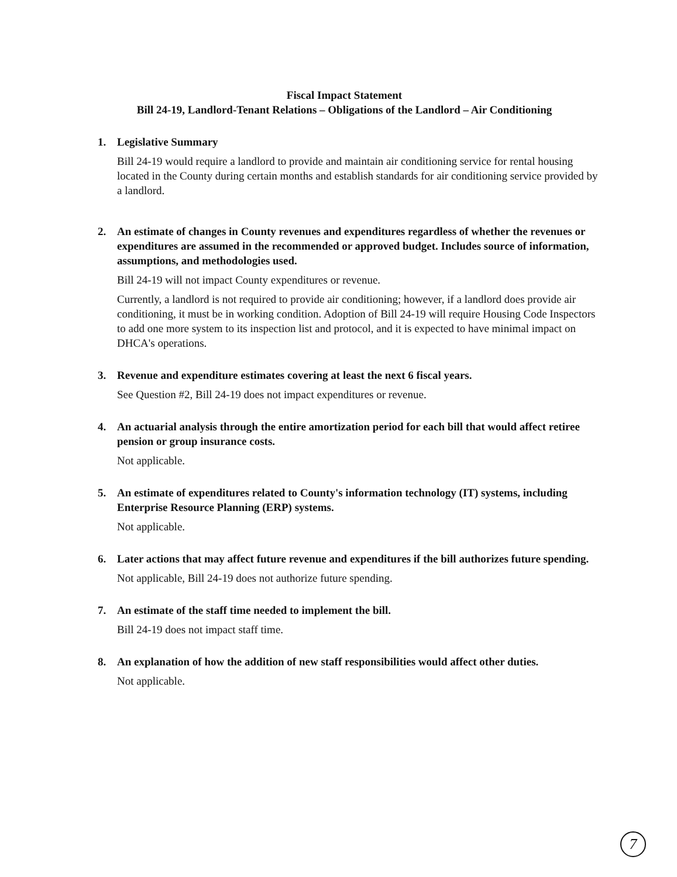Fiscal Impact Statement
Bill 24-19, Landlord-Tenant Relations – Obligations of the Landlord – Air Conditioning
1. Legislative Summary
Bill 24-19 would require a landlord to provide and maintain air conditioning service for rental housing located in the County during certain months and establish standards for air conditioning service provided by a landlord.
2. An estimate of changes in County revenues and expenditures regardless of whether the revenues or expenditures are assumed in the recommended or approved budget. Includes source of information, assumptions, and methodologies used.
Bill 24-19 will not impact County expenditures or revenue.
Currently, a landlord is not required to provide air conditioning; however, if a landlord does provide air conditioning, it must be in working condition. Adoption of Bill 24-19 will require Housing Code Inspectors to add one more system to its inspection list and protocol, and it is expected to have minimal impact on DHCA's operations.
3. Revenue and expenditure estimates covering at least the next 6 fiscal years.
See Question #2, Bill 24-19 does not impact expenditures or revenue.
4. An actuarial analysis through the entire amortization period for each bill that would affect retiree pension or group insurance costs.
Not applicable.
5. An estimate of expenditures related to County's information technology (IT) systems, including Enterprise Resource Planning (ERP) systems.
Not applicable.
6. Later actions that may affect future revenue and expenditures if the bill authorizes future spending.
Not applicable, Bill 24-19 does not authorize future spending.
7. An estimate of the staff time needed to implement the bill.
Bill 24-19 does not impact staff time.
8. An explanation of how the addition of new staff responsibilities would affect other duties.
Not applicable.
7